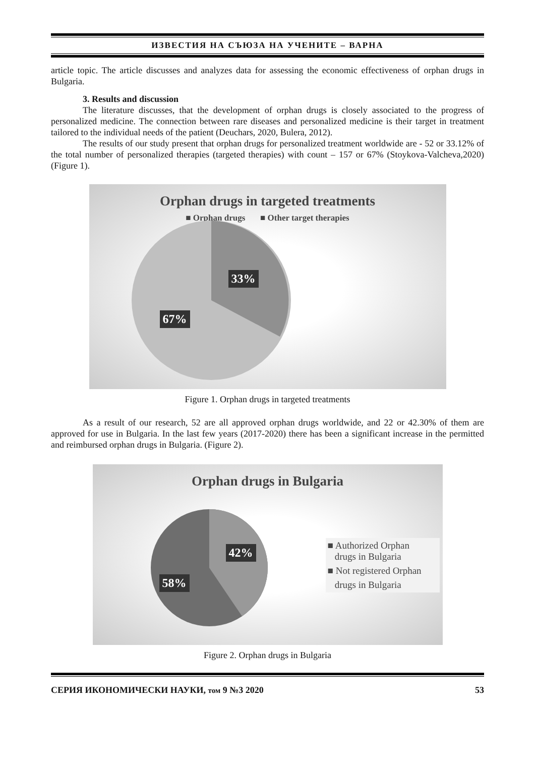ИЗВЕСТИЯ НА СЪЮЗА НА УЧЕНИТЕ – ВАРНА
article topic. The article discusses and analyzes data for assessing the economic effectiveness of orphan drugs in Bulgaria.
3. Results and discussion
The literature discusses, that the development of orphan drugs is closely associated to the progress of personalized medicine. The connection between rare diseases and personalized medicine is their target in treatment tailored to the individual needs of the patient (Deuchars, 2020, Bulera, 2012).
The results of our study present that orphan drugs for personalized treatment worldwide are - 52 or 33.12% of the total number of personalized therapies (targeted therapies) with count – 157 or 67% (Stoykova-Valcheva,2020) (Figure 1).
Orphan drugs in targeted treatments
■ Orphan drugs ■ Other target therapies
33%
67%
Figure 1. Orphan drugs in targeted treatments
As a result of our research, 52 are all approved orphan drugs worldwide, and 22 or 42.30% of them are approved for use in Bulgaria. In the last few years (2017-2020) there has been a significant increase in the permitted and reimbursed orphan drugs in Bulgaria. (Figure 2).
Orphan drugs in Bulgaria
42%
58%
■ Authorized Orphan
drugs in Bulgaria
■ Not registered Orphan
drugs in Bulgaria
Figure 2. Orphan drugs in Bulgaria
СЕРИЯ ИКОНОМИЧЕСКИ НАУКИ, том 9 №3 2020 53